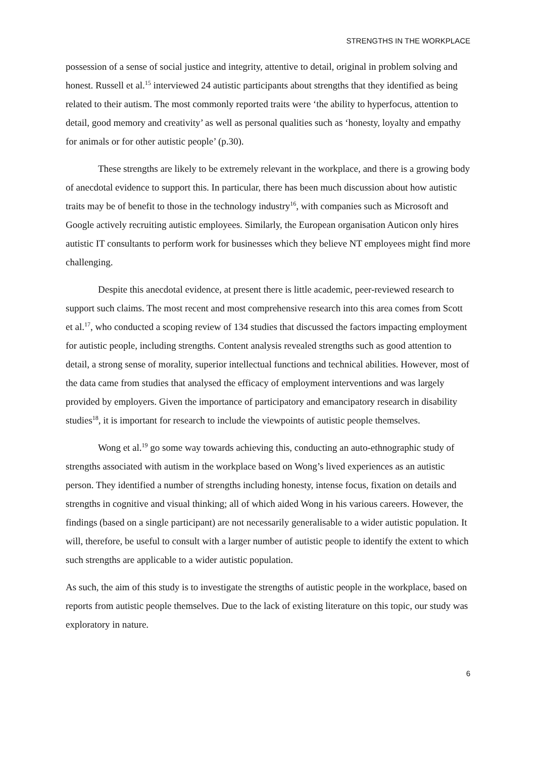STRENGTHS IN THE WORKPLACE
possession of a sense of social justice and integrity, attentive to detail, original in problem solving and honest. Russell et al.<sup>15</sup> interviewed 24 autistic participants about strengths that they identified as being related to their autism. The most commonly reported traits were ‘the ability to hyperfocus, attention to detail, good memory and creativity’ as well as personal qualities such as ‘honesty, loyalty and empathy for animals or for other autistic people’ (p.30).
These strengths are likely to be extremely relevant in the workplace, and there is a growing body of anecdotal evidence to support this. In particular, there has been much discussion about how autistic traits may be of benefit to those in the technology industry<sup>16</sup>, with companies such as Microsoft and Google actively recruiting autistic employees. Similarly, the European organisation Auticon only hires autistic IT consultants to perform work for businesses which they believe NT employees might find more challenging.
Despite this anecdotal evidence, at present there is little academic, peer-reviewed research to support such claims. The most recent and most comprehensive research into this area comes from Scott et al.<sup>17</sup>, who conducted a scoping review of 134 studies that discussed the factors impacting employment for autistic people, including strengths. Content analysis revealed strengths such as good attention to detail, a strong sense of morality, superior intellectual functions and technical abilities. However, most of the data came from studies that analysed the efficacy of employment interventions and was largely provided by employers. Given the importance of participatory and emancipatory research in disability studies<sup>18</sup>, it is important for research to include the viewpoints of autistic people themselves.
Wong et al.<sup>19</sup> go some way towards achieving this, conducting an auto-ethnographic study of strengths associated with autism in the workplace based on Wong’s lived experiences as an autistic person. They identified a number of strengths including honesty, intense focus, fixation on details and strengths in cognitive and visual thinking; all of which aided Wong in his various careers. However, the findings (based on a single participant) are not necessarily generalisable to a wider autistic population. It will, therefore, be useful to consult with a larger number of autistic people to identify the extent to which such strengths are applicable to a wider autistic population.
As such, the aim of this study is to investigate the strengths of autistic people in the workplace, based on reports from autistic people themselves. Due to the lack of existing literature on this topic, our study was exploratory in nature.
6